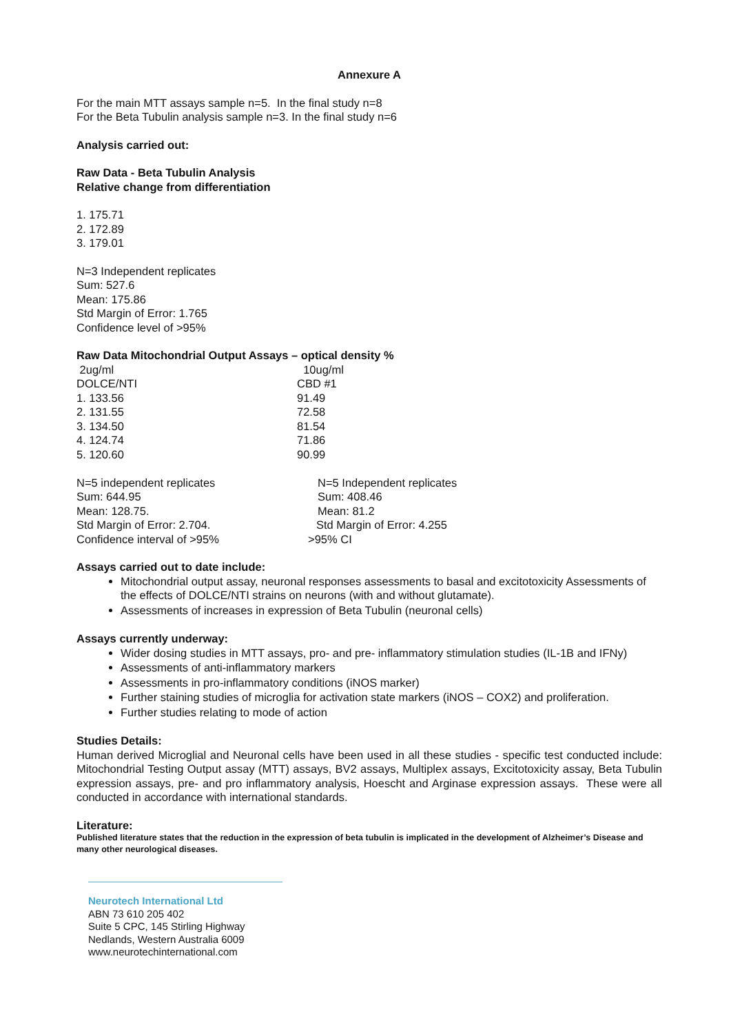Annexure A
For the main MTT assays sample n=5. In the final study n=8
For the Beta Tubulin analysis sample n=3. In the final study n=6
Analysis carried out:
Raw Data - Beta Tubulin Analysis
Relative change from differentiation
1. 175.71
2. 172.89
3. 179.01
N=3 Independent replicates
Sum: 527.6
Mean: 175.86
Std Margin of Error: 1.765
Confidence level of >95%
Raw Data Mitochondrial Output Assays – optical density %
| 2ug/ml | 10ug/ml |
| DOLCE/NTI | CBD #1 |
| 1. 133.56 | 91.49 |
| 2. 131.55 | 72.58 |
| 3. 134.50 | 81.54 |
| 4. 124.74 | 71.86 |
| 5. 120.60 | 90.99 |
| N=5 independent replicates | N=5 Independent replicates |
| Sum: 644.95 | Sum: 408.46 |
| Mean: 128.75. | Mean: 81.2 |
| Std Margin of Error: 2.704. | Std Margin of Error: 4.255 |
| Confidence interval of >95% | >95% CI |
Assays carried out to date include:
Mitochondrial output assay, neuronal responses assessments to basal and excitotoxicity Assessments of the effects of DOLCE/NTI strains on neurons (with and without glutamate).
Assessments of increases in expression of Beta Tubulin (neuronal cells)
Assays currently underway:
Wider dosing studies in MTT assays, pro- and pre- inflammatory stimulation studies (IL-1B and IFNy)
Assessments of anti-inflammatory markers
Assessments in pro-inflammatory conditions (iNOS marker)
Further staining studies of microglia for activation state markers (iNOS – COX2) and proliferation.
Further studies relating to mode of action
Studies Details:
Human derived Microglial and Neuronal cells have been used in all these studies - specific test conducted include: Mitochondrial Testing Output assay (MTT) assays, BV2 assays, Multiplex assays, Excitotoxicity assay, Beta Tubulin expression assays, pre- and pro inflammatory analysis, Hoescht and Arginase expression assays. These were all conducted in accordance with international standards.
Literature:
Published literature states that the reduction in the expression of beta tubulin is implicated in the development of Alzheimer’s Disease and many other neurological diseases.
Neurotech International Ltd
ABN 73 610 205 402
Suite 5 CPC, 145 Stirling Highway
Nedlands, Western Australia 6009
www.neurotechinternational.com